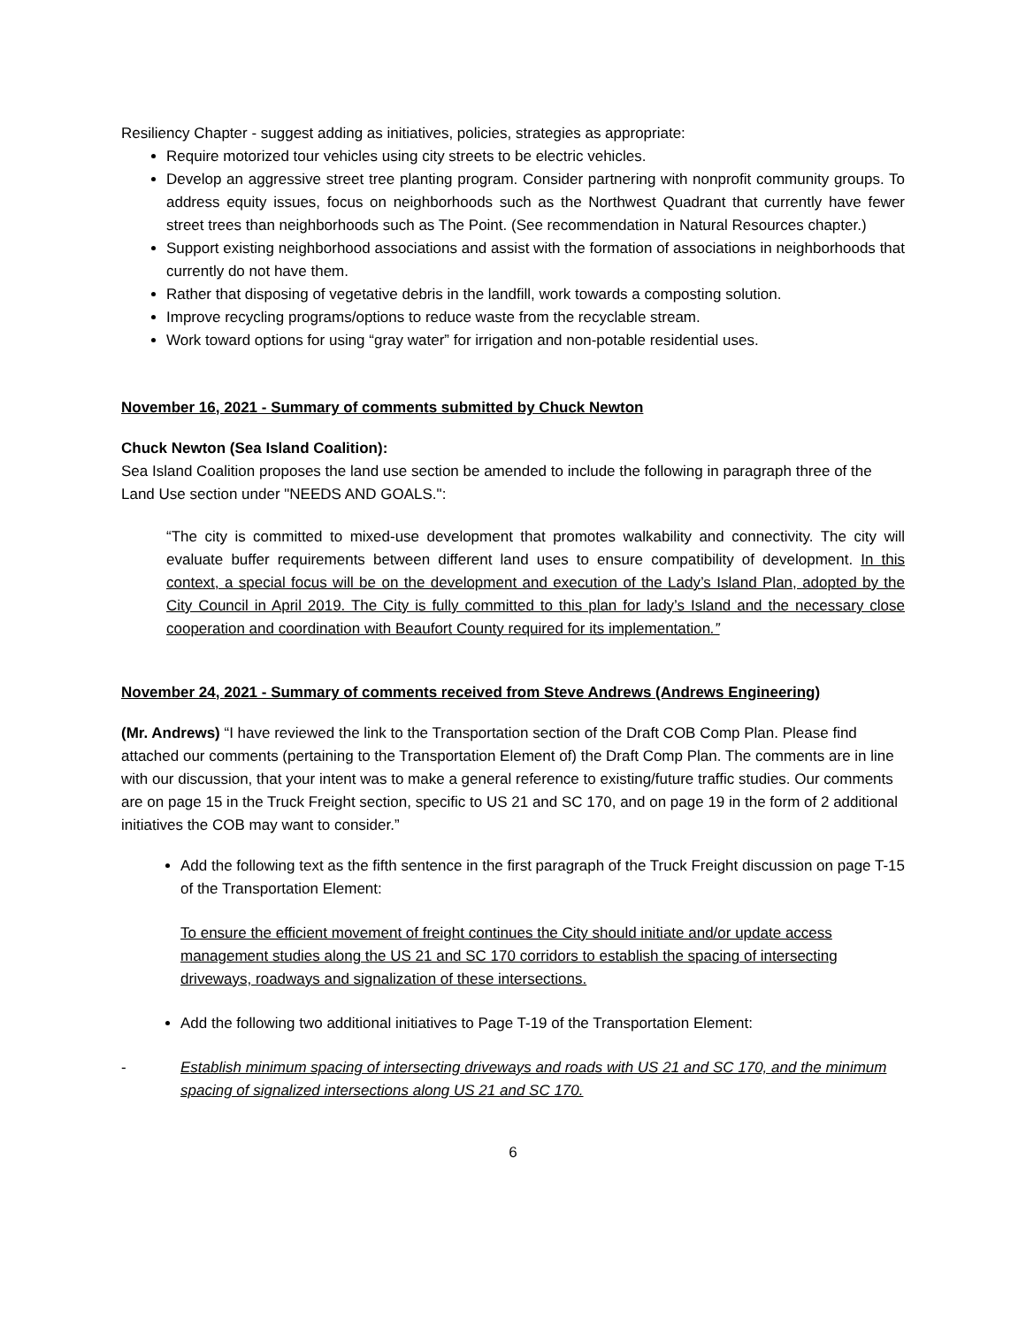Resiliency Chapter - suggest adding as initiatives, policies, strategies as appropriate:
Require motorized tour vehicles using city streets to be electric vehicles.
Develop an aggressive street tree planting program. Consider partnering with nonprofit community groups. To address equity issues, focus on neighborhoods such as the Northwest Quadrant that currently have fewer street trees than neighborhoods such as The Point. (See recommendation in Natural Resources chapter.)
Support existing neighborhood associations and assist with the formation of associations in neighborhoods that currently do not have them.
Rather that disposing of vegetative debris in the landfill, work towards a composting solution.
Improve recycling programs/options to reduce waste from the recyclable stream.
Work toward options for using “gray water” for irrigation and non-potable residential uses.
November 16, 2021 - Summary of comments submitted by Chuck Newton
Chuck Newton (Sea Island Coalition):
Sea Island Coalition proposes the land use section be amended to include the following in paragraph three of the Land Use section under "NEEDS AND GOALS.":
“The city is committed to mixed-use development that promotes walkability and connectivity. The city will evaluate buffer requirements between different land uses to ensure compatibility of development. In this context, a special focus will be on the development and execution of the Lady’s Island Plan, adopted by the City Council in April 2019. The City is fully committed to this plan for lady’s Island and the necessary close cooperation and coordination with Beaufort County required for its implementation.”
November 24, 2021 - Summary of comments received from Steve Andrews (Andrews Engineering)
(Mr. Andrews) “I have reviewed the link to the Transportation section of the Draft COB Comp Plan. Please find attached our comments (pertaining to the Transportation Element of) the Draft Comp Plan. The comments are in line with our discussion, that your intent was to make a general reference to existing/future traffic studies. Our comments are on page 15 in the Truck Freight section, specific to US 21 and SC 170, and on page 19 in the form of 2 additional initiatives the COB may want to consider.”
Add the following text as the fifth sentence in the first paragraph of the Truck Freight discussion on page T-15 of the Transportation Element:
To ensure the efficient movement of freight continues the City should initiate and/or update access management studies along the US 21 and SC 170 corridors to establish the spacing of intersecting driveways, roadways and signalization of these intersections.
Add the following two additional initiatives to Page T-19 of the Transportation Element:
- Establish minimum spacing of intersecting driveways and roads with US 21 and SC 170, and the minimum spacing of signalized intersections along US 21 and SC 170.
6